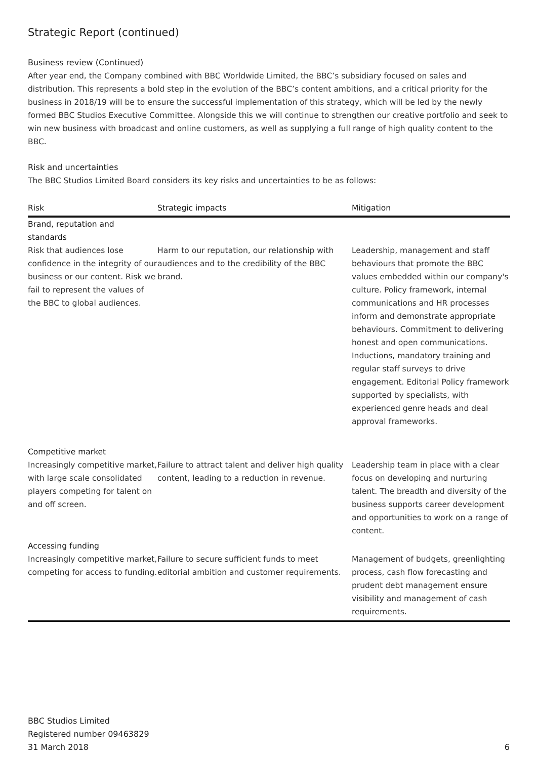Strategic Report (continued)
Business review (Continued)
After year end, the Company combined with BBC Worldwide Limited, the BBC’s subsidiary focused on sales and distribution. This represents a bold step in the evolution of the BBC’s content ambitions, and a critical priority for the business in 2018/19 will be to ensure the successful implementation of this strategy, which will be led by the newly formed BBC Studios Executive Committee. Alongside this we will continue to strengthen our creative portfolio and seek to win new business with broadcast and online customers, as well as supplying a full range of high quality content to the BBC.
Risk and uncertainties
The BBC Studios Limited Board considers its key risks and uncertainties to be as follows:
| Risk | Strategic impacts | Mitigation |
| --- | --- | --- |
| Brand, reputation and standards | | |
| Risk that audiences lose confidence in the integrity of our business or our content. Risk we fail to represent the values of the BBC to global audiences. | Harm to our reputation, our relationship with audiences and to the credibility of the BBC brand. | Leadership, management and staff behaviours that promote the BBC values embedded within our company's culture. Policy framework, internal communications and HR processes inform and demonstrate appropriate behaviours. Commitment to delivering honest and open communications. Inductions, mandatory training and regular staff surveys to drive engagement. Editorial Policy framework supported by specialists, with experienced genre heads and deal approval frameworks. |
| Competitive market | | |
| Increasingly competitive market, with large scale consolidated players competing for talent on and off screen. | Failure to attract talent and deliver high quality content, leading to a reduction in revenue. | Leadership team in place with a clear focus on developing and nurturing talent. The breadth and diversity of the business supports career development and opportunities to work on a range of content. |
| Accessing funding | | |
| Increasingly competitive market, competing for access to funding. | Failure to secure sufficient funds to meet editorial ambition and customer requirements. | Management of budgets, greenlighting process, cash flow forecasting and prudent debt management ensure visibility and management of cash requirements. |
BBC Studios Limited
Registered number 09463829
31 March 2018
6